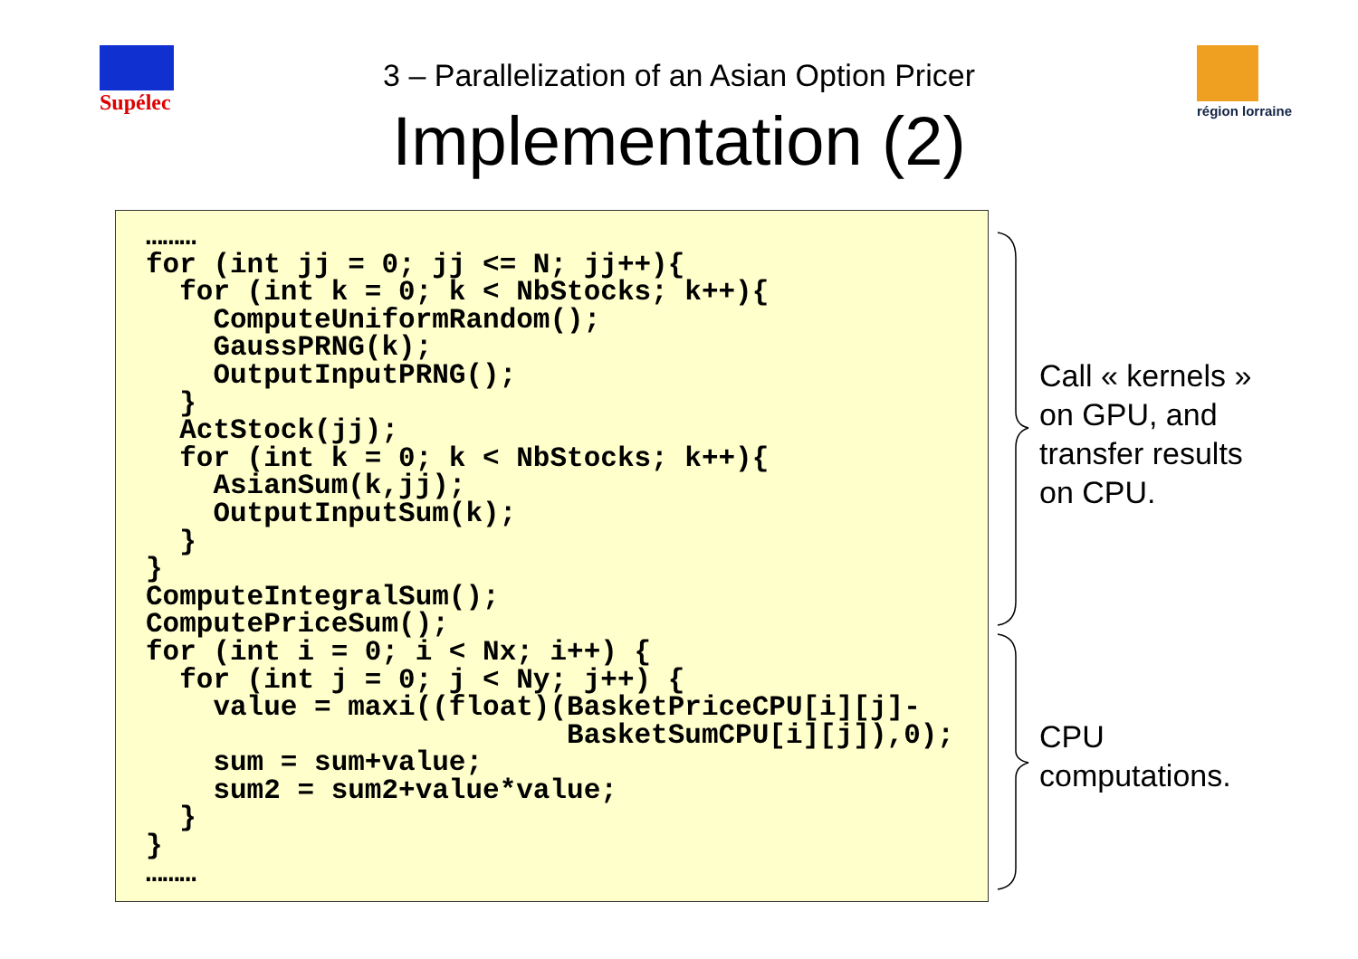Supélec région lorraine
3 – Parallelization of an Asian Option Pricer
Implementation (2)
………
for (int jj = 0; jj <= N; jj++){
  for (int k = 0; k < NbStocks; k++){
    ComputeUniformRandom();
    GaussPRNG(k);
    OutputInputPRNG();
  }
  ActStock(jj);
  for (int k = 0; k < NbStocks; k++){
    AsianSum(k,jj);
    OutputInputSum(k);
  }
}
ComputeIntegralSum();
ComputePriceSum();
for (int i = 0; i < Nx; i++) {
  for (int j = 0; j < Ny; j++) {
    value = maxi((float)(BasketPriceCPU[i][j]-
                         BasketSumCPU[i][j]),0);
    sum = sum+value;
    sum2 = sum2+value*value;
  }
}
………
Call « kernels »
on GPU, and
transfer results
on CPU.
CPU
computations.